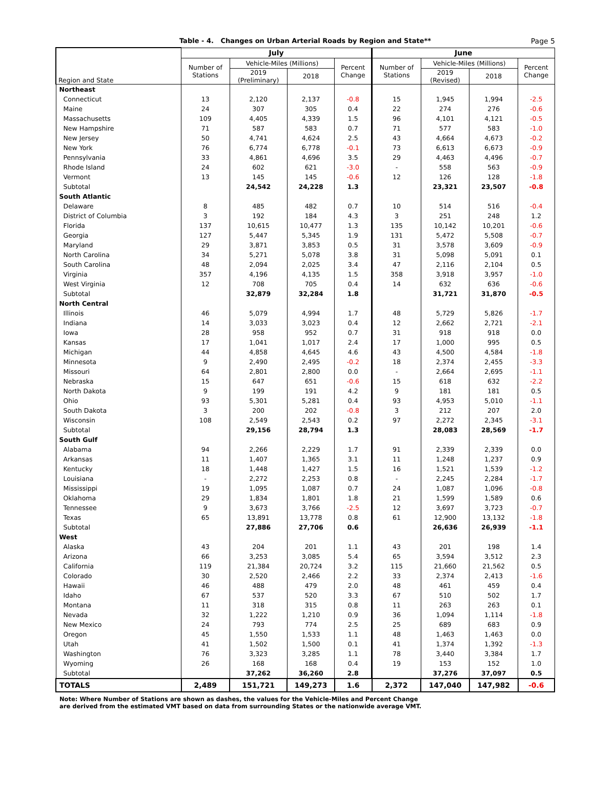Table - 4. Changes on Urban Arterial Roads by Region and State**
Page 5
| Region and State | July | | | | June | | | |
| --- | --- | --- | --- | --- | --- | --- | --- | --- |
| | Number of Stations | Vehicle-Miles (Millions) | | Percent Change | Number of Stations | Vehicle-Miles (Millions) | | Percent Change |
| | | 2019 (Preliminary) | 2018 | | | 2019 (Revised) | 2018 | |
| Northeast | | | | | | | | |
| Connecticut | 13 | 2,120 | 2,137 | -0.8 | 15 | 1,945 | 1,994 | -2.5 |
| Maine | 24 | 307 | 305 | 0.4 | 22 | 274 | 276 | -0.6 |
| Massachusetts | 109 | 4,405 | 4,339 | 1.5 | 96 | 4,101 | 4,121 | -0.5 |
| New Hampshire | 71 | 587 | 583 | 0.7 | 71 | 577 | 583 | -1.0 |
| New Jersey | 50 | 4,741 | 4,624 | 2.5 | 43 | 4,664 | 4,673 | -0.2 |
| New York | 76 | 6,774 | 6,778 | -0.1 | 73 | 6,613 | 6,673 | -0.9 |
| Pennsylvania | 33 | 4,861 | 4,696 | 3.5 | 29 | 4,463 | 4,496 | -0.7 |
| Rhode Island | 24 | 602 | 621 | -3.0 | - | 558 | 563 | -0.9 |
| Vermont | 13 | 145 | 145 | -0.6 | 12 | 126 | 128 | -1.8 |
| Subtotal | | 24,542 | 24,228 | 1.3 | | 23,321 | 23,507 | -0.8 |
| South Atlantic | | | | | | | | |
| Delaware | 8 | 485 | 482 | 0.7 | 10 | 514 | 516 | -0.4 |
| District of Columbia | 3 | 192 | 184 | 4.3 | 3 | 251 | 248 | 1.2 |
| Florida | 137 | 10,615 | 10,477 | 1.3 | 135 | 10,142 | 10,201 | -0.6 |
| Georgia | 127 | 5,447 | 5,345 | 1.9 | 131 | 5,472 | 5,508 | -0.7 |
| Maryland | 29 | 3,871 | 3,853 | 0.5 | 31 | 3,578 | 3,609 | -0.9 |
| North Carolina | 34 | 5,271 | 5,078 | 3.8 | 31 | 5,098 | 5,091 | 0.1 |
| South Carolina | 48 | 2,094 | 2,025 | 3.4 | 47 | 2,116 | 2,104 | 0.5 |
| Virginia | 357 | 4,196 | 4,135 | 1.5 | 358 | 3,918 | 3,957 | -1.0 |
| West Virginia | 12 | 708 | 705 | 0.4 | 14 | 632 | 636 | -0.6 |
| Subtotal | | 32,879 | 32,284 | 1.8 | | 31,721 | 31,870 | -0.5 |
| North Central | | | | | | | | |
| Illinois | 46 | 5,079 | 4,994 | 1.7 | 48 | 5,729 | 5,826 | -1.7 |
| Indiana | 14 | 3,033 | 3,023 | 0.4 | 12 | 2,662 | 2,721 | -2.1 |
| Iowa | 28 | 958 | 952 | 0.7 | 31 | 918 | 918 | 0.0 |
| Kansas | 17 | 1,041 | 1,017 | 2.4 | 17 | 1,000 | 995 | 0.5 |
| Michigan | 44 | 4,858 | 4,645 | 4.6 | 43 | 4,500 | 4,584 | -1.8 |
| Minnesota | 9 | 2,490 | 2,495 | -0.2 | 18 | 2,374 | 2,455 | -3.3 |
| Missouri | 64 | 2,801 | 2,800 | 0.0 | - | 2,664 | 2,695 | -1.1 |
| Nebraska | 15 | 647 | 651 | -0.6 | 15 | 618 | 632 | -2.2 |
| North Dakota | 9 | 199 | 191 | 4.2 | 9 | 181 | 181 | 0.5 |
| Ohio | 93 | 5,301 | 5,281 | 0.4 | 93 | 4,953 | 5,010 | -1.1 |
| South Dakota | 3 | 200 | 202 | -0.8 | 3 | 212 | 207 | 2.0 |
| Wisconsin | 108 | 2,549 | 2,543 | 0.2 | 97 | 2,272 | 2,345 | -3.1 |
| Subtotal | | 29,156 | 28,794 | 1.3 | | 28,083 | 28,569 | -1.7 |
| South Gulf | | | | | | | | |
| Alabama | 94 | 2,266 | 2,229 | 1.7 | 91 | 2,339 | 2,339 | 0.0 |
| Arkansas | 11 | 1,407 | 1,365 | 3.1 | 11 | 1,248 | 1,237 | 0.9 |
| Kentucky | 18 | 1,448 | 1,427 | 1.5 | 16 | 1,521 | 1,539 | -1.2 |
| Louisiana | - | 2,272 | 2,253 | 0.8 | - | 2,245 | 2,284 | -1.7 |
| Mississippi | 19 | 1,095 | 1,087 | 0.7 | 24 | 1,087 | 1,096 | -0.8 |
| Oklahoma | 29 | 1,834 | 1,801 | 1.8 | 21 | 1,599 | 1,589 | 0.6 |
| Tennessee | 9 | 3,673 | 3,766 | -2.5 | 12 | 3,697 | 3,723 | -0.7 |
| Texas | 65 | 13,891 | 13,778 | 0.8 | 61 | 12,900 | 13,132 | -1.8 |
| Subtotal | | 27,886 | 27,706 | 0.6 | | 26,636 | 26,939 | -1.1 |
| West | | | | | | | | |
| Alaska | 43 | 204 | 201 | 1.1 | 43 | 201 | 198 | 1.4 |
| Arizona | 66 | 3,253 | 3,085 | 5.4 | 65 | 3,594 | 3,512 | 2.3 |
| California | 119 | 21,384 | 20,724 | 3.2 | 115 | 21,660 | 21,562 | 0.5 |
| Colorado | 30 | 2,520 | 2,466 | 2.2 | 33 | 2,374 | 2,413 | -1.6 |
| Hawaii | 46 | 488 | 479 | 2.0 | 48 | 461 | 459 | 0.4 |
| Idaho | 67 | 537 | 520 | 3.3 | 67 | 510 | 502 | 1.7 |
| Montana | 11 | 318 | 315 | 0.8 | 11 | 263 | 263 | 0.1 |
| Nevada | 32 | 1,222 | 1,210 | 0.9 | 36 | 1,094 | 1,114 | -1.8 |
| New Mexico | 24 | 793 | 774 | 2.5 | 25 | 689 | 683 | 0.9 |
| Oregon | 45 | 1,550 | 1,533 | 1.1 | 48 | 1,463 | 1,463 | 0.0 |
| Utah | 41 | 1,502 | 1,500 | 0.1 | 41 | 1,374 | 1,392 | -1.3 |
| Washington | 76 | 3,323 | 3,285 | 1.1 | 78 | 3,440 | 3,384 | 1.7 |
| Wyoming | 26 | 168 | 168 | 0.4 | 19 | 153 | 152 | 1.0 |
| Subtotal | | 37,262 | 36,260 | 2.8 | | 37,276 | 37,097 | 0.5 |
| TOTALS | 2,489 | 151,721 | 149,273 | 1.6 | 2,372 | 147,040 | 147,982 | -0.6 |
Note: Where Number of Stations are shown as dashes, the values for the Vehicle-Miles and Percent Change
are derived from the estimated VMT based on data from surrounding States or the nationwide average VMT.